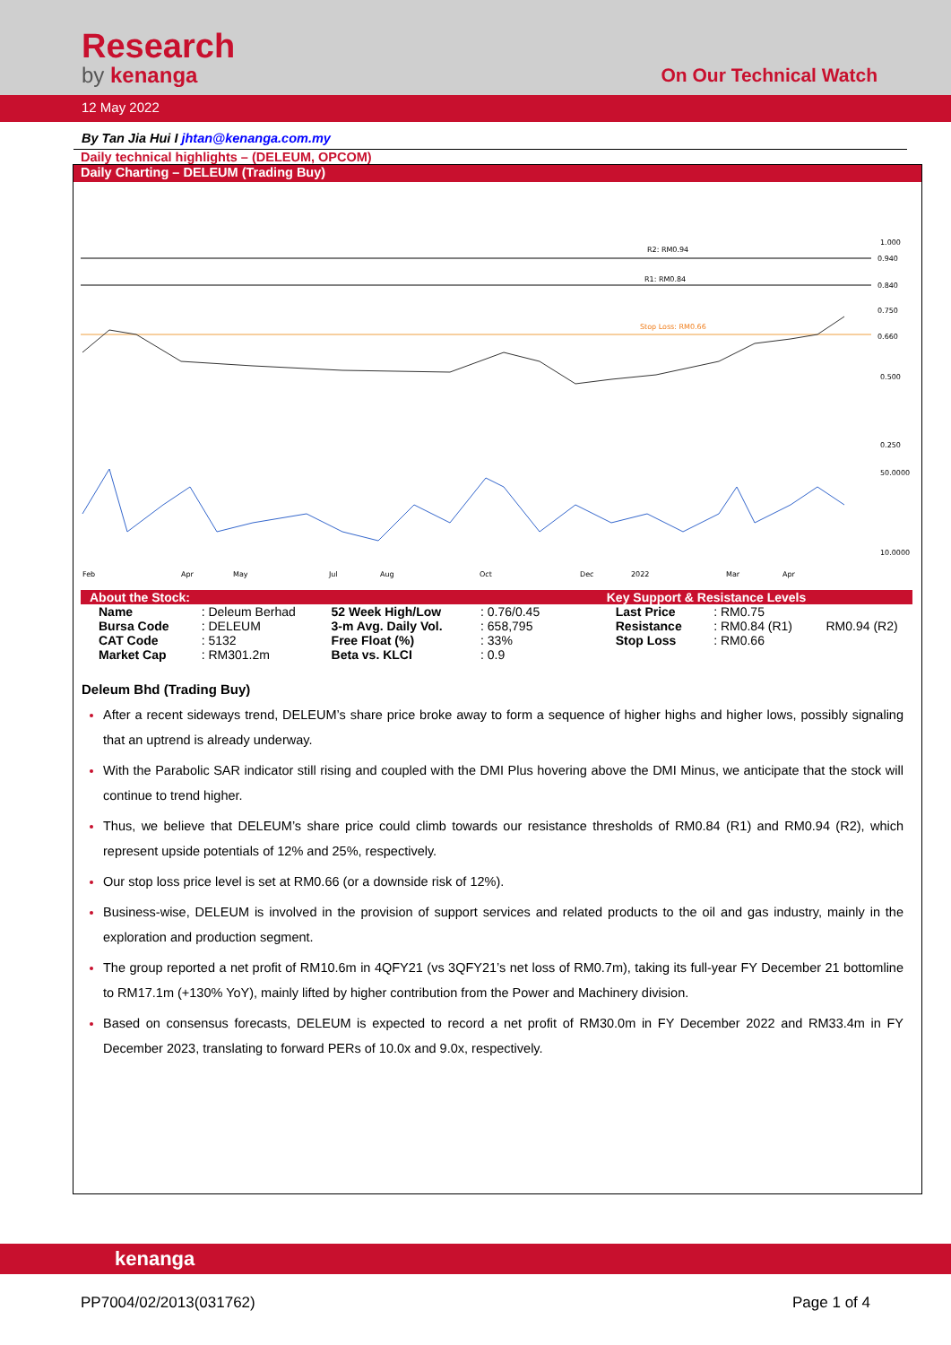Research
by kenanga
On Our Technical Watch
12 May 2022
By Tan Jia Hui I jhtan@kenanga.com.my
Daily technical highlights – (DELEUM, OPCOM)
Daily Charting – DELEUM (Trading Buy)
R2: RM0.94
R1: RM0.84
Stop Loss: RM0.66
1.000
0.500
0.250
50.0000
10.0000
Feb
Apr
May
Jul
Aug
Oct
Dec
2022
Mar
Apr
0.940
0.840
0.750
0.660
| About the Stock: | | | | | | Key Support & Resistance Levels | | |
| --- | --- | --- | --- | --- | --- | --- | --- | --- |
| Name | : Deleum Berhad | 52 Week High/Low | : 0.76/0.45 | | | Last Price | : RM0.75 | |
| Bursa Code | : DELEUM | 3-m Avg. Daily Vol. | : 658,795 | | | Resistance | : RM0.84 (R1) | RM0.94 (R2) |
| CAT Code | : 5132 | Free Float (%) | : 33% | | | Stop Loss | : RM0.66 | |
| Market Cap | : RM301.2m | Beta vs. KLCI | : 0.9 | | | | | |
Deleum Bhd (Trading Buy)
After a recent sideways trend, DELEUM’s share price broke away to form a sequence of higher highs and higher lows, possibly signaling that an uptrend is already underway.
With the Parabolic SAR indicator still rising and coupled with the DMI Plus hovering above the DMI Minus, we anticipate that the stock will continue to trend higher.
Thus, we believe that DELEUM’s share price could climb towards our resistance thresholds of RM0.84 (R1) and RM0.94 (R2), which represent upside potentials of 12% and 25%, respectively.
Our stop loss price level is set at RM0.66 (or a downside risk of 12%).
Business-wise, DELEUM is involved in the provision of support services and related products to the oil and gas industry, mainly in the exploration and production segment.
The group reported a net profit of RM10.6m in 4QFY21 (vs 3QFY21’s net loss of RM0.7m), taking its full-year FY December 21 bottomline to RM17.1m (+130% YoY), mainly lifted by higher contribution from the Power and Machinery division.
Based on consensus forecasts, DELEUM is expected to record a net profit of RM30.0m in FY December 2022 and RM33.4m in FY December 2023, translating to forward PERs of 10.0x and 9.0x, respectively.
kenanga
PP7004/02/2013(031762) Page 1 of 4